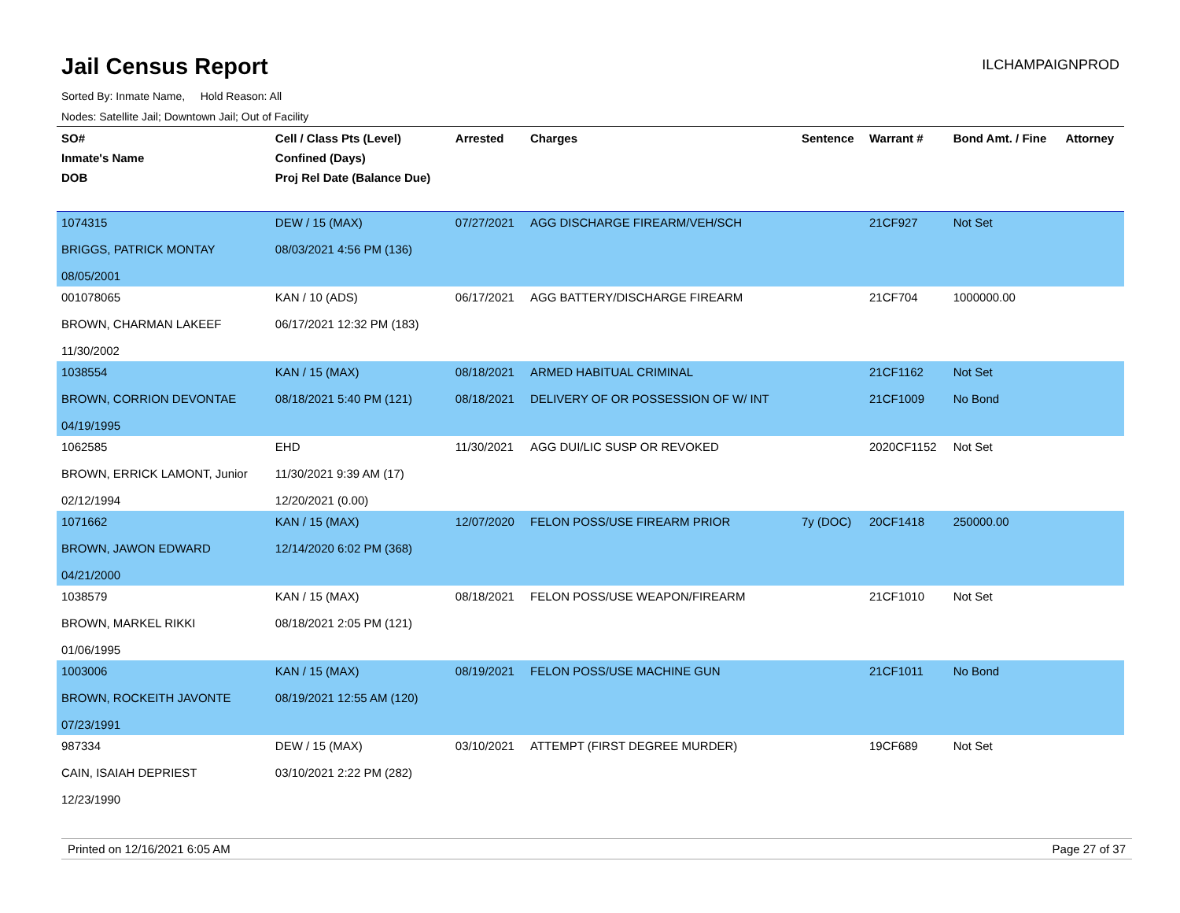Jail Census Report
ILCHAMPAIGNPROD
Sorted By: Inmate Name, Hold Reason: All
Nodes: Satellite Jail; Downtown Jail; Out of Facility
| SO# Inmate's Name DOB | Cell / Class Pts (Level) Confined (Days) Proj Rel Date (Balance Due) | Arrested | Charges | Sentence | Warrant # | Bond Amt. / Fine | Attorney |
| --- | --- | --- | --- | --- | --- | --- | --- |
| 1074315 BRIGGS, PATRICK MONTAY 08/05/2001 | DEW / 15 (MAX) 08/03/2021 4:56 PM (136) | 07/27/2021 | AGG DISCHARGE FIREARM/VEH/SCH | | 21CF927 | Not Set | |
| 001078065 BROWN, CHARMAN LAKEEF 11/30/2002 | KAN / 10 (ADS) 06/17/2021 12:32 PM (183) | 06/17/2021 | AGG BATTERY/DISCHARGE FIREARM | | 21CF704 | 1000000.00 | |
| 1038554 BROWN, CORRION DEVONTAE 04/19/1995 | KAN / 15 (MAX) 08/18/2021 5:40 PM (121) | 08/18/2021 08/18/2021 | ARMED HABITUAL CRIMINAL DELIVERY OF OR POSSESSION OF W/ INT | | 21CF1162 21CF1009 | Not Set No Bond | |
| 1062585 BROWN, ERRICK LAMONT, Junior 02/12/1994 | EHD 11/30/2021 9:39 AM (17) 12/20/2021 (0.00) | 11/30/2021 | AGG DUI/LIC SUSP OR REVOKED | | 2020CF1152 | Not Set | |
| 1071662 BROWN, JAWON EDWARD 04/21/2000 | KAN / 15 (MAX) 12/14/2020 6:02 PM (368) | 12/07/2020 | FELON POSS/USE FIREARM PRIOR | 7y (DOC) | 20CF1418 | 250000.00 | |
| 1038579 BROWN, MARKEL RIKKI 01/06/1995 | KAN / 15 (MAX) 08/18/2021 2:05 PM (121) | 08/18/2021 | FELON POSS/USE WEAPON/FIREARM | | 21CF1010 | Not Set | |
| 1003006 BROWN, ROCKEITH JAVONTE 07/23/1991 | KAN / 15 (MAX) 08/19/2021 12:55 AM (120) | 08/19/2021 | FELON POSS/USE MACHINE GUN | | 21CF1011 | No Bond | |
| 987334 CAIN, ISAIAH DEPRIEST 12/23/1990 | DEW / 15 (MAX) 03/10/2021 2:22 PM (282) | 03/10/2021 | ATTEMPT (FIRST DEGREE MURDER) | | 19CF689 | Not Set | |
Printed on 12/16/2021 6:05 AM Page 27 of 37